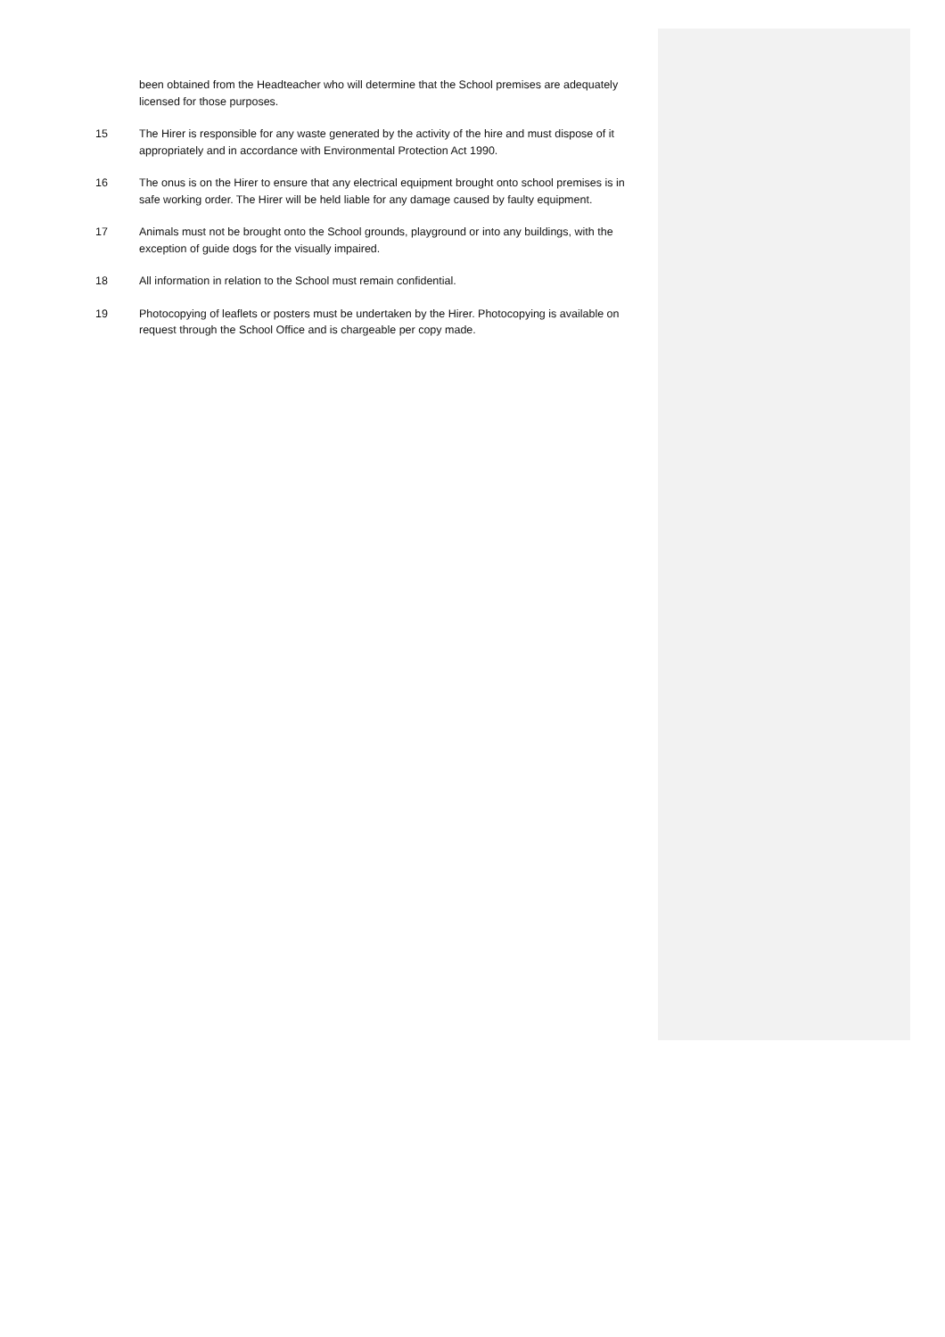been obtained from the Headteacher who will determine that the School premises are adequately licensed for those purposes.
15 The Hirer is responsible for any waste generated by the activity of the hire and must dispose of it appropriately and in accordance with Environmental Protection Act 1990.
16 The onus is on the Hirer to ensure that any electrical equipment brought onto school premises is in safe working order. The Hirer will be held liable for any damage caused by faulty equipment.
17 Animals must not be brought onto the School grounds, playground or into any buildings, with the exception of guide dogs for the visually impaired.
18 All information in relation to the School must remain confidential.
19 Photocopying of leaflets or posters must be undertaken by the Hirer. Photocopying is available on request through the School Office and is chargeable per copy made.